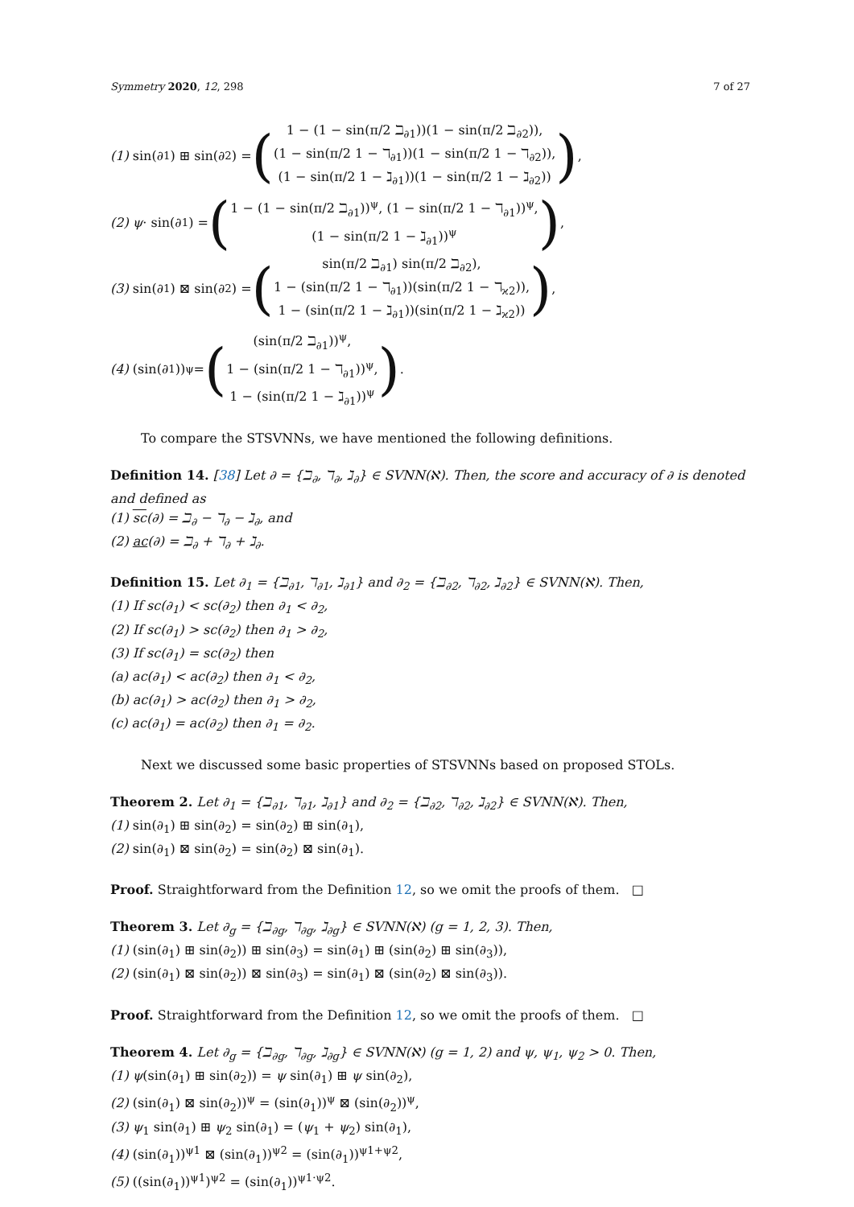Symmetry 2020, 12, 298 7 of 27
(1) sin(∂<sub>1</sub>) ⊞ sin(∂<sub>2</sub>) = (1 − (1 − sin(π/2 ℶ<sub>∂1</sub>))(1 − sin(π/2 ℶ<sub>∂2</sub>)),
(1 − sin(π/2 1 − ℸ<sub>∂1</sub>))(1 − sin(π/2 1 − ℸ<sub>∂2</sub>)),
(1 − sin(π/2 1 − ℷ<sub>∂1</sub>))(1 − sin(π/2 1 − ℷ<sub>∂2</sub>))),
(2) ψ · sin(∂<sub>1</sub>) = (1 − (1 − sin(π/2 ℶ<sub>∂1</sub>))<sup>ψ</sup>, (1 − sin(π/2 1 − ℸ<sub>∂1</sub>))<sup>ψ</sup>,
(1 − sin(π/2 1 − ℷ<sub>∂1</sub>))<sup>ψ</sup>),
(3) sin(∂<sub>1</sub>) ⊠ sin(∂<sub>2</sub>) = (sin(π/2 ℶ<sub>∂1</sub>) sin(π/2 ℶ<sub>∂2</sub>),
1 − (sin(π/2 1 − ℸ<sub>∂1</sub>))(sin(π/2 1 − ℸ<sub>ϰ2</sub>)),
1 − (sin(π/2 1 − ℷ<sub>∂1</sub>))(sin(π/2 1 − ℷ<sub>ϰ2</sub>))),
(4) (sin(∂<sub>1</sub>))<sup>ψ</sup> = ((sin(π/2 ℶ<sub>∂1</sub>))<sup>ψ</sup>,
1 − (sin(π/2 1 − ℸ<sub>∂1</sub>))<sup>ψ</sup>,
1 − (sin(π/2 1 − ℷ<sub>∂1</sub>))<sup>ψ</sup>).
To compare the STSVNNs, we have mentioned the following definitions.
Definition 14. [38] Let ∂ = {ℶ<sub>∂</sub>, ℸ<sub>∂</sub>, ℷ<sub>∂</sub>} ∈ SVNN(ℵ). Then, the score and accuracy of ∂ is denoted and defined as
(1) sc(∂) = ℶ<sub>∂</sub> − ℸ<sub>∂</sub> − ℷ<sub>∂</sub>, and
(2) ac(∂) = ℶ<sub>∂</sub> + ℸ<sub>∂</sub> + ℷ<sub>∂</sub>.
Definition 15. Let ∂<sub>1</sub> = {ℶ<sub>∂1</sub>, ℸ<sub>∂1</sub>, ℷ<sub>∂1</sub>} and ∂<sub>2</sub> = {ℶ<sub>∂2</sub>, ℸ<sub>∂2</sub>, ℷ<sub>∂2</sub>} ∈ SVNN(ℵ). Then,
(1) If sc(∂<sub>1</sub>) < sc(∂<sub>2</sub>) then ∂<sub>1</sub> < ∂<sub>2</sub>,
(2) If sc(∂<sub>1</sub>) > sc(∂<sub>2</sub>) then ∂<sub>1</sub> > ∂<sub>2</sub>,
(3) If sc(∂<sub>1</sub>) = sc(∂<sub>2</sub>) then
(a) ac(∂<sub>1</sub>) < ac(∂<sub>2</sub>) then ∂<sub>1</sub> < ∂<sub>2</sub>,
(b) ac(∂<sub>1</sub>) > ac(∂<sub>2</sub>) then ∂<sub>1</sub> > ∂<sub>2</sub>,
(c) ac(∂<sub>1</sub>) = ac(∂<sub>2</sub>) then ∂<sub>1</sub> = ∂<sub>2</sub>.
Next we discussed some basic properties of STSVNNs based on proposed STOLs.
Theorem 2. Let ∂<sub>1</sub> = {ℶ<sub>∂1</sub>, ℸ<sub>∂1</sub>, ℷ<sub>∂1</sub>} and ∂<sub>2</sub> = {ℶ<sub>∂2</sub>, ℸ<sub>∂2</sub>, ℷ<sub>∂2</sub>} ∈ SVNN(ℵ). Then,
(1) sin(∂<sub>1</sub>) ⊞ sin(∂<sub>2</sub>) = sin(∂<sub>2</sub>) ⊞ sin(∂<sub>1</sub>),
(2) sin(∂<sub>1</sub>) ⊠ sin(∂<sub>2</sub>) = sin(∂<sub>2</sub>) ⊠ sin(∂<sub>1</sub>).
Proof. Straightforward from the Definition 12, so we omit the proofs of them. □
Theorem 3. Let ∂<sub>g</sub> = {ℶ<sub>∂g</sub>, ℸ<sub>∂g</sub>, ℷ<sub>∂g</sub>} ∈ SVNN(ℵ) (g = 1, 2, 3). Then,
(1) (sin(∂<sub>1</sub>) ⊞ sin(∂<sub>2</sub>)) ⊞ sin(∂<sub>3</sub>) = sin(∂<sub>1</sub>) ⊞ (sin(∂<sub>2</sub>) ⊞ sin(∂<sub>3</sub>)),
(2) (sin(∂<sub>1</sub>) ⊠ sin(∂<sub>2</sub>)) ⊠ sin(∂<sub>3</sub>) = sin(∂<sub>1</sub>) ⊠ (sin(∂<sub>2</sub>) ⊠ sin(∂<sub>3</sub>)).
Proof. Straightforward from the Definition 12, so we omit the proofs of them. □
Theorem 4. Let ∂<sub>g</sub> = {ℶ<sub>∂g</sub>, ℸ<sub>∂g</sub>, ℷ<sub>∂g</sub>} ∈ SVNN(ℵ) (g = 1, 2) and ψ, ψ<sub>1</sub>, ψ<sub>2</sub> > 0. Then,
(1) ψ(sin(∂<sub>1</sub>) ⊞ sin(∂<sub>2</sub>)) = ψ sin(∂<sub>1</sub>) ⊞ ψ sin(∂<sub>2</sub>),
(2) (sin(∂<sub>1</sub>) ⊠ sin(∂<sub>2</sub>))<sup>ψ</sup> = (sin(∂<sub>1</sub>))<sup>ψ</sup> ⊠ (sin(∂<sub>2</sub>))<sup>ψ</sup>,
(3) ψ<sub>1</sub> sin(∂<sub>1</sub>) ⊞ ψ<sub>2</sub> sin(∂<sub>1</sub>) = (ψ<sub>1</sub> + ψ<sub>2</sub>) sin(∂<sub>1</sub>),
(4) (sin(∂<sub>1</sub>))<sup>ψ1</sup> ⊠ (sin(∂<sub>1</sub>))<sup>ψ2</sup> = (sin(∂<sub>1</sub>))<sup>ψ1+ψ2</sup>,
(5) ((sin(∂<sub>1</sub>))<sup>ψ1</sup>)<sup>ψ2</sup> = (sin(∂<sub>1</sub>))<sup>ψ1·ψ2</sup>.